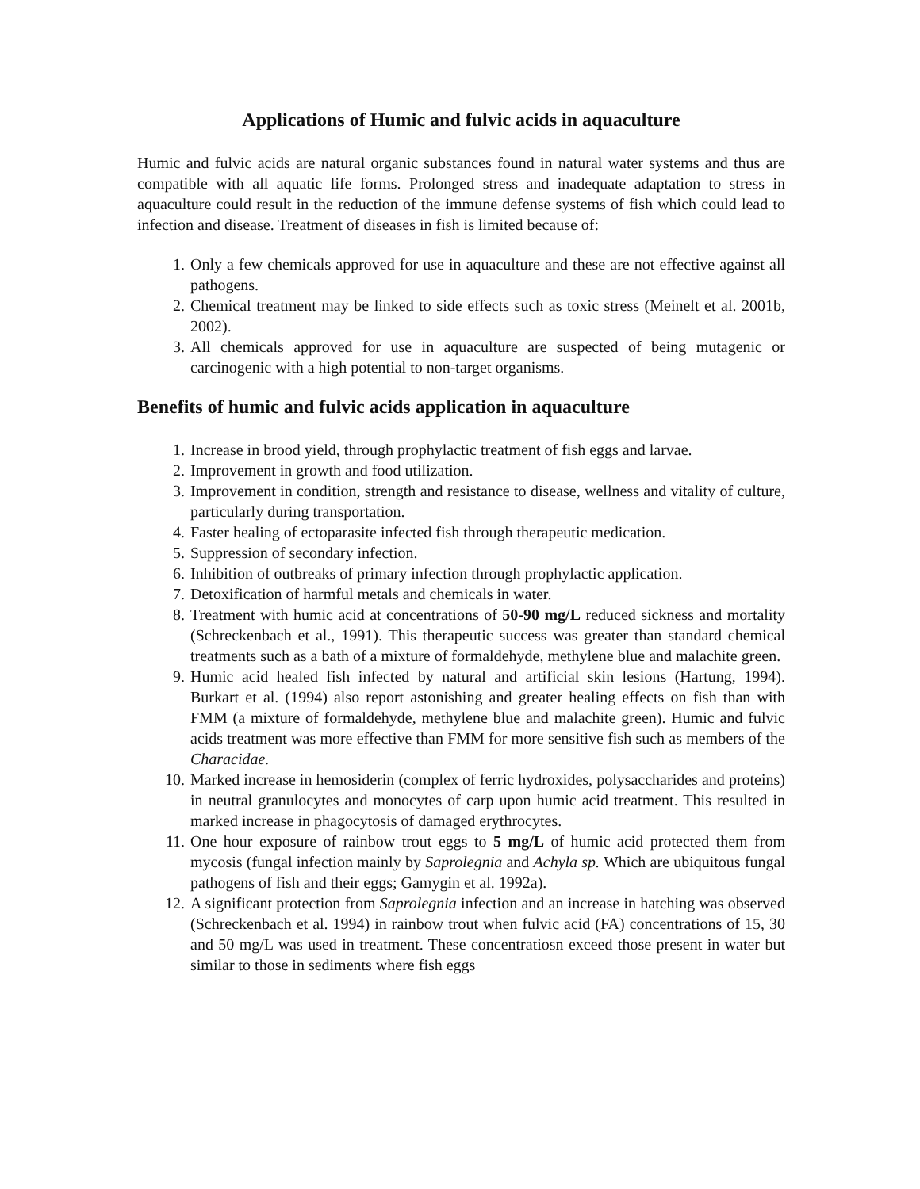Applications of Humic and fulvic acids in aquaculture
Humic and fulvic acids are natural organic substances found in natural water systems and thus are compatible with all aquatic life forms. Prolonged stress and inadequate adaptation to stress in aquaculture could result in the reduction of the immune defense systems of fish which could lead to infection and disease. Treatment of diseases in fish is limited because of:
1. Only a few chemicals approved for use in aquaculture and these are not effective against all pathogens.
2. Chemical treatment may be linked to side effects such as toxic stress (Meinelt et al. 2001b, 2002).
3. All chemicals approved for use in aquaculture are suspected of being mutagenic or carcinogenic with a high potential to non-target organisms.
Benefits of humic and fulvic acids application in aquaculture
1. Increase in brood yield, through prophylactic treatment of fish eggs and larvae.
2. Improvement in growth and food utilization.
3. Improvement in condition, strength and resistance to disease, wellness and vitality of culture, particularly during transportation.
4. Faster healing of ectoparasite infected fish through therapeutic medication.
5. Suppression of secondary infection.
6. Inhibition of outbreaks of primary infection through prophylactic application.
7. Detoxification of harmful metals and chemicals in water.
8. Treatment with humic acid at concentrations of 50-90 mg/L reduced sickness and mortality (Schreckenbach et al., 1991). This therapeutic success was greater than standard chemical treatments such as a bath of a mixture of formaldehyde, methylene blue and malachite green.
9. Humic acid healed fish infected by natural and artificial skin lesions (Hartung, 1994). Burkart et al. (1994) also report astonishing and greater healing effects on fish than with FMM (a mixture of formaldehyde, methylene blue and malachite green). Humic and fulvic acids treatment was more effective than FMM for more sensitive fish such as members of the Characidae.
10. Marked increase in hemosiderin (complex of ferric hydroxides, polysaccharides and proteins) in neutral granulocytes and monocytes of carp upon humic acid treatment. This resulted in marked increase in phagocytosis of damaged erythrocytes.
11. One hour exposure of rainbow trout eggs to 5 mg/L of humic acid protected them from mycosis (fungal infection mainly by Saprolegnia and Achyla sp. Which are ubiquitous fungal pathogens of fish and their eggs; Gamygin et al. 1992a).
12. A significant protection from Saprolegnia infection and an increase in hatching was observed (Schreckenbach et al. 1994) in rainbow trout when fulvic acid (FA) concentrations of 15, 30 and 50 mg/L was used in treatment. These concentratiosn exceed those present in water but similar to those in sediments where fish eggs